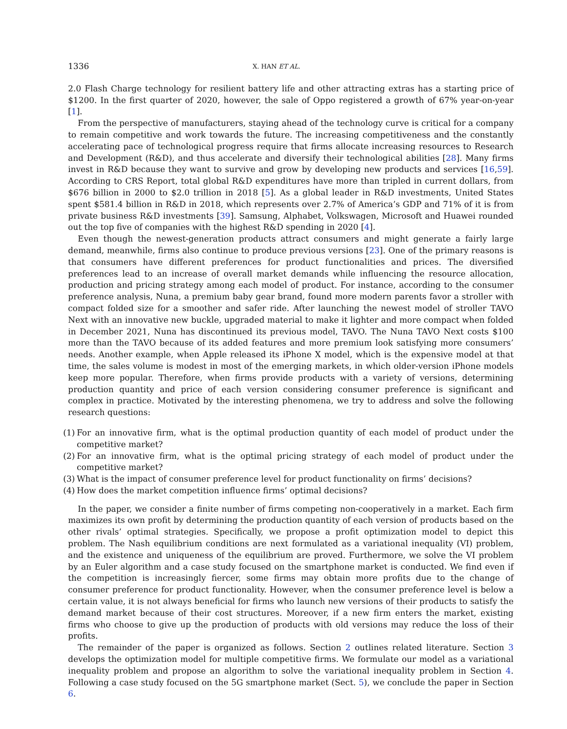1336 X. HAN ET AL.
2.0 Flash Charge technology for resilient battery life and other attracting extras has a starting price of $1200. In the first quarter of 2020, however, the sale of Oppo registered a growth of 67% year-on-year [1].
From the perspective of manufacturers, staying ahead of the technology curve is critical for a company to remain competitive and work towards the future. The increasing competitiveness and the constantly accelerating pace of technological progress require that firms allocate increasing resources to Research and Development (R&D), and thus accelerate and diversify their technological abilities [28]. Many firms invest in R&D because they want to survive and grow by developing new products and services [16,59]. According to CRS Report, total global R&D expenditures have more than tripled in current dollars, from $676 billion in 2000 to $2.0 trillion in 2018 [5]. As a global leader in R&D investments, United States spent $581.4 billion in R&D in 2018, which represents over 2.7% of America’s GDP and 71% of it is from private business R&D investments [39]. Samsung, Alphabet, Volkswagen, Microsoft and Huawei rounded out the top five of companies with the highest R&D spending in 2020 [4].
Even though the newest-generation products attract consumers and might generate a fairly large demand, meanwhile, firms also continue to produce previous versions [23]. One of the primary reasons is that consumers have different preferences for product functionalities and prices. The diversified preferences lead to an increase of overall market demands while influencing the resource allocation, production and pricing strategy among each model of product. For instance, according to the consumer preference analysis, Nuna, a premium baby gear brand, found more modern parents favor a stroller with compact folded size for a smoother and safer ride. After launching the newest model of stroller TAVO Next with an innovative new buckle, upgraded material to make it lighter and more compact when folded in December 2021, Nuna has discontinued its previous model, TAVO. The Nuna TAVO Next costs $100 more than the TAVO because of its added features and more premium look satisfying more consumers’ needs. Another example, when Apple released its iPhone X model, which is the expensive model at that time, the sales volume is modest in most of the emerging markets, in which older-version iPhone models keep more popular. Therefore, when firms provide products with a variety of versions, determining production quantity and price of each version considering consumer preference is significant and complex in practice. Motivated by the interesting phenomena, we try to address and solve the following research questions:
(1) For an innovative firm, what is the optimal production quantity of each model of product under the competitive market?
(2) For an innovative firm, what is the optimal pricing strategy of each model of product under the competitive market?
(3) What is the impact of consumer preference level for product functionality on firms’ decisions?
(4) How does the market competition influence firms’ optimal decisions?
In the paper, we consider a finite number of firms competing non-cooperatively in a market. Each firm maximizes its own profit by determining the production quantity of each version of products based on the other rivals’ optimal strategies. Specifically, we propose a profit optimization model to depict this problem. The Nash equilibrium conditions are next formulated as a variational inequality (VI) problem, and the existence and uniqueness of the equilibrium are proved. Furthermore, we solve the VI problem by an Euler algorithm and a case study focused on the smartphone market is conducted. We find even if the competition is increasingly fiercer, some firms may obtain more profits due to the change of consumer preference for product functionality. However, when the consumer preference level is below a certain value, it is not always beneficial for firms who launch new versions of their products to satisfy the demand market because of their cost structures. Moreover, if a new firm enters the market, existing firms who choose to give up the production of products with old versions may reduce the loss of their profits.
The remainder of the paper is organized as follows. Section 2 outlines related literature. Section 3 develops the optimization model for multiple competitive firms. We formulate our model as a variational inequality problem and propose an algorithm to solve the variational inequality problem in Section 4. Following a case study focused on the 5G smartphone market (Sect. 5), we conclude the paper in Section 6.